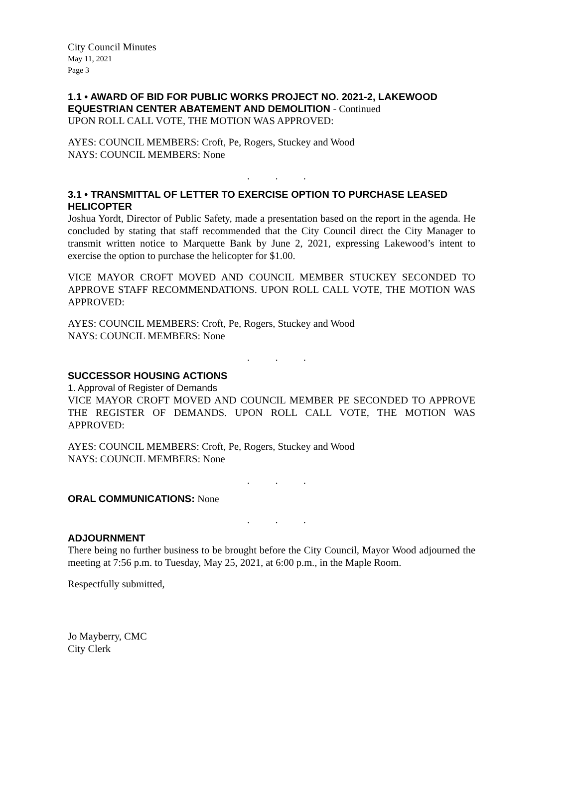City Council Minutes
May 11, 2021
Page 3
1.1 • AWARD OF BID FOR PUBLIC WORKS PROJECT NO. 2021-2, LAKEWOOD EQUESTRIAN CENTER ABATEMENT AND DEMOLITION - Continued
UPON ROLL CALL VOTE, THE MOTION WAS APPROVED:
AYES: COUNCIL MEMBERS: Croft, Pe, Rogers, Stuckey and Wood
NAYS: COUNCIL MEMBERS: None
. . .
3.1 • TRANSMITTAL OF LETTER TO EXERCISE OPTION TO PURCHASE LEASED HELICOPTER
Joshua Yordt, Director of Public Safety, made a presentation based on the report in the agenda. He concluded by stating that staff recommended that the City Council direct the City Manager to transmit written notice to Marquette Bank by June 2, 2021, expressing Lakewood’s intent to exercise the option to purchase the helicopter for $1.00.
VICE MAYOR CROFT MOVED AND COUNCIL MEMBER STUCKEY SECONDED TO APPROVE STAFF RECOMMENDATIONS. UPON ROLL CALL VOTE, THE MOTION WAS APPROVED:
AYES: COUNCIL MEMBERS: Croft, Pe, Rogers, Stuckey and Wood
NAYS: COUNCIL MEMBERS: None
. . .
SUCCESSOR HOUSING ACTIONS
1. Approval of Register of Demands
VICE MAYOR CROFT MOVED AND COUNCIL MEMBER PE SECONDED TO APPROVE THE REGISTER OF DEMANDS. UPON ROLL CALL VOTE, THE MOTION WAS APPROVED:
AYES: COUNCIL MEMBERS: Croft, Pe, Rogers, Stuckey and Wood
NAYS: COUNCIL MEMBERS: None
. . .
ORAL COMMUNICATIONS: None
. . .
ADJOURNMENT
There being no further business to be brought before the City Council, Mayor Wood adjourned the meeting at 7:56 p.m. to Tuesday, May 25, 2021, at 6:00 p.m., in the Maple Room.
Respectfully submitted,
Jo Mayberry, CMC
City Clerk